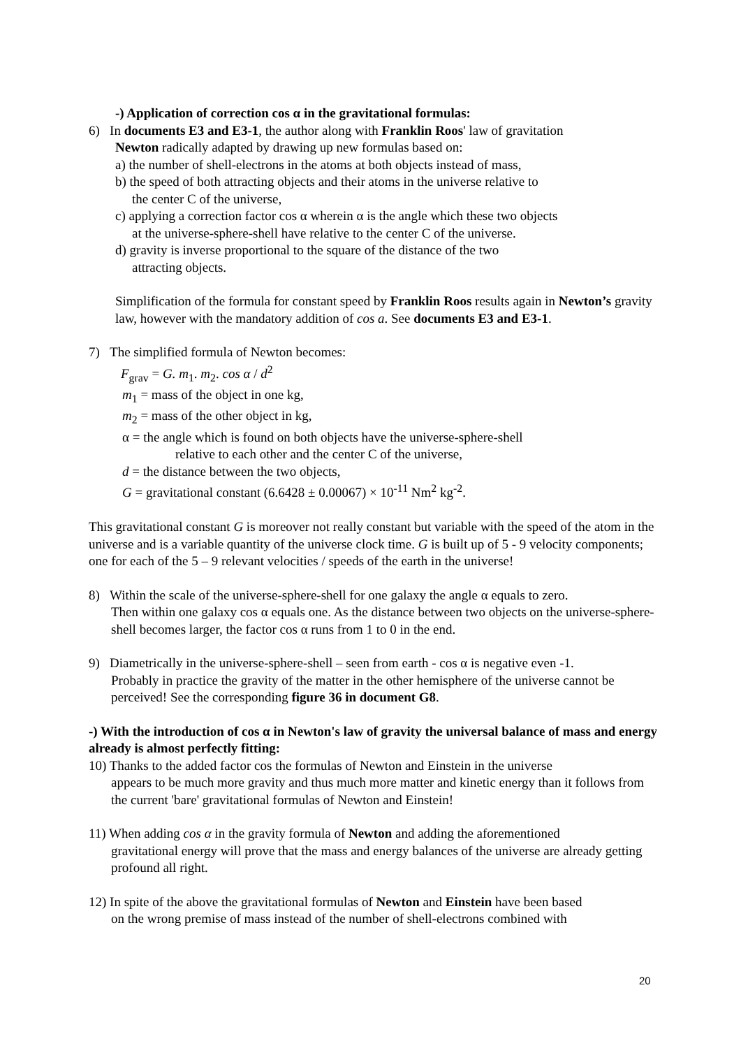-) Application of correction cos α in the gravitational formulas:
6) In documents E3 and E3-1, the author along with Franklin Roos' law of gravitation
Newton radically adapted by drawing up new formulas based on:
a) the number of shell-electrons in the atoms at both objects instead of mass,
b) the speed of both attracting objects and their atoms in the universe relative to
the center C of the universe,
c) applying a correction factor cos α wherein α is the angle which these two objects
at the universe-sphere-shell have relative to the center C of the universe.
d) gravity is inverse proportional to the square of the distance of the two
attracting objects.
Simplification of the formula for constant speed by Franklin Roos results again in Newton’s gravity law, however with the mandatory addition of cos a. See documents E3 and E3-1.
7) The simplified formula of Newton becomes:
F<sub>grav</sub> = G. m<sub>1</sub>. m<sub>2</sub>. cos α / d<sup>2</sup>
m<sub>1</sub> = mass of the object in one kg,
m<sub>2</sub> = mass of the other object in kg,
α = the angle which is found on both objects have the universe-sphere-shell
relative to each other and the center C of the universe,
d = the distance between the two objects,
G = gravitational constant (6.6428 ± 0.00067) × 10<sup>-11</sup> Nm<sup>2</sup> kg<sup>-2</sup>.
This gravitational constant G is moreover not really constant but variable with the speed of the atom in the universe and is a variable quantity of the universe clock time. G is built up of 5 - 9 velocity components; one for each of the 5 – 9 relevant velocities / speeds of the earth in the universe!
8) Within the scale of the universe-sphere-shell for one galaxy the angle α equals to zero.
Then within one galaxy cos α equals one. As the distance between two objects on the universe-sphere-shell becomes larger, the factor cos α runs from 1 to 0 in the end.
9) Diametrically in the universe-sphere-shell – seen from earth - cos α is negative even -1.
Probably in practice the gravity of the matter in the other hemisphere of the universe cannot be perceived! See the corresponding figure 36 in document G8.
-) With the introduction of cos α in Newton's law of gravity the universal balance of mass and energy already is almost perfectly fitting:
10) Thanks to the added factor cos the formulas of Newton and Einstein in the universe
appears to be much more gravity and thus much more matter and kinetic energy than it follows from the current 'bare' gravitational formulas of Newton and Einstein!
11) When adding cos α in the gravity formula of Newton and adding the aforementioned
gravitational energy will prove that the mass and energy balances of the universe are already getting profound all right.
12) In spite of the above the gravitational formulas of Newton and Einstein have been based
on the wrong premise of mass instead of the number of shell-electrons combined with
20